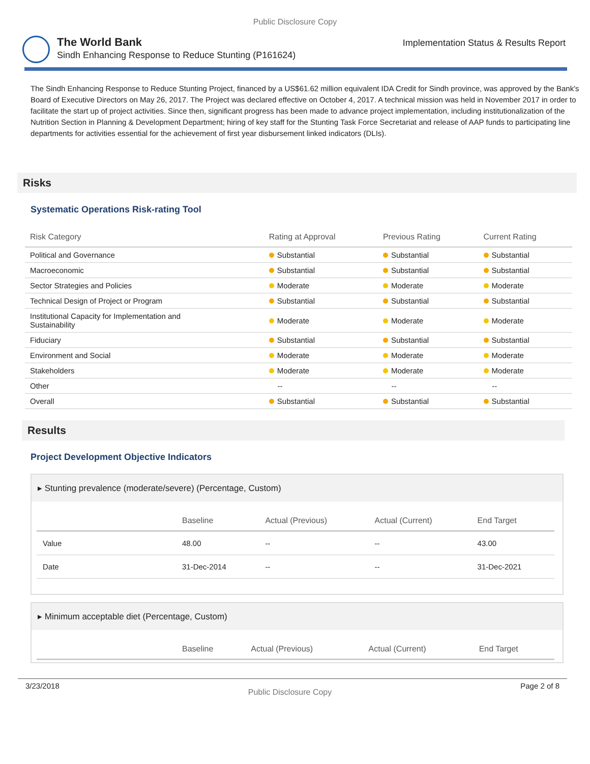Public Disclosure Copy
The World Bank
Sindh Enhancing Response to Reduce Stunting (P161624)
Implementation Status & Results Report
The Sindh Enhancing Response to Reduce Stunting Project, financed by a US$61.62 million equivalent IDA Credit for Sindh province, was approved by the Bank's Board of Executive Directors on May 26, 2017. The Project was declared effective on October 4, 2017. A technical mission was held in November 2017 in order to facilitate the start up of project activities. Since then, significant progress has been made to advance project implementation, including institutionalization of the Nutrition Section in Planning & Development Department; hiring of key staff for the Stunting Task Force Secretariat and release of AAP funds to participating line departments for activities essential for the achievement of first year disbursement linked indicators (DLIs).
Risks
Systematic Operations Risk-rating Tool
| Risk Category | Rating at Approval | Previous Rating | Current Rating |
| --- | --- | --- | --- |
| Political and Governance | Substantial | Substantial | Substantial |
| Macroeconomic | Substantial | Substantial | Substantial |
| Sector Strategies and Policies | Moderate | Moderate | Moderate |
| Technical Design of Project or Program | Substantial | Substantial | Substantial |
| Institutional Capacity for Implementation and Sustainability | Moderate | Moderate | Moderate |
| Fiduciary | Substantial | Substantial | Substantial |
| Environment and Social | Moderate | Moderate | Moderate |
| Stakeholders | Moderate | Moderate | Moderate |
| Other | -- | -- | -- |
| Overall | Substantial | Substantial | Substantial |
Results
Project Development Objective Indicators
▸ Stunting prevalence (moderate/severe) (Percentage, Custom)
| | Baseline | Actual (Previous) | Actual (Current) | End Target |
| --- | --- | --- | --- | --- |
| Value | 48.00 | -- | -- | 43.00 |
| Date | 31-Dec-2014 | -- | -- | 31-Dec-2021 |
▸ Minimum acceptable diet (Percentage, Custom)
| | Baseline | Actual (Previous) | Actual (Current) | End Target |
| --- | --- | --- | --- | --- |
3/23/2018 Public Disclosure Copy Page 2 of 8